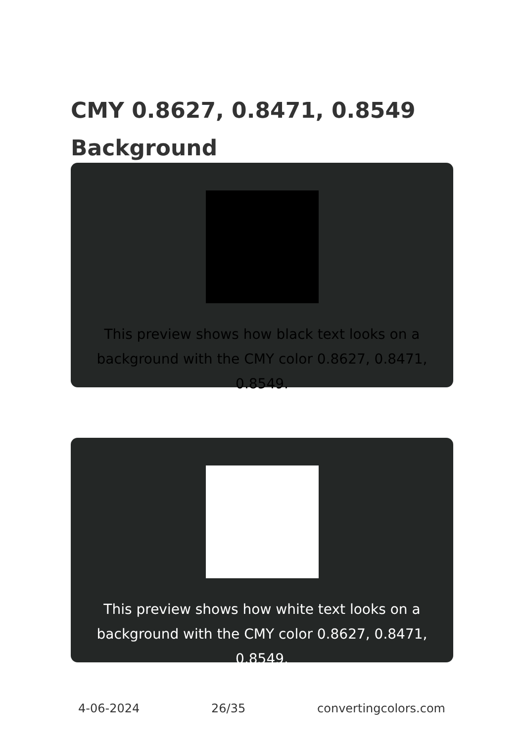CMY 0.8627, 0.8471, 0.8549 Background
This preview shows how black text looks on a background with the CMY color 0.8627, 0.8471, 0.8549.
This preview shows how white text looks on a background with the CMY color 0.8627, 0.8471, 0.8549.
4-06-2024 26/35 convertingcolors.com